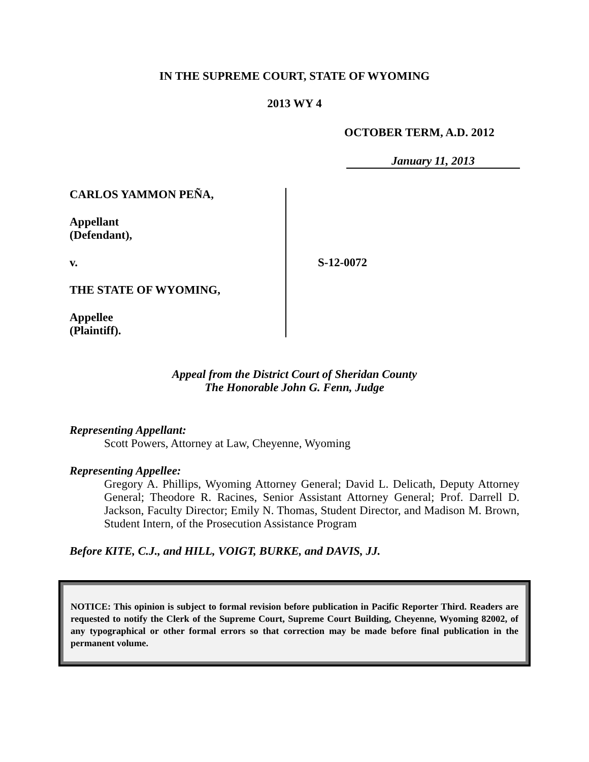IN THE SUPREME COURT, STATE OF WYOMING
2013 WY 4
OCTOBER TERM, A.D. 2012
January 11, 2013
CARLOS YAMMON PEÑA,
Appellant
(Defendant),
v.
THE STATE OF WYOMING,
Appellee
(Plaintiff).
S-12-0072
Appeal from the District Court of Sheridan County
The Honorable John G. Fenn, Judge
Representing Appellant:
Scott Powers, Attorney at Law, Cheyenne, Wyoming
Representing Appellee:
Gregory A. Phillips, Wyoming Attorney General; David L. Delicath, Deputy Attorney General; Theodore R. Racines, Senior Assistant Attorney General; Prof. Darrell D. Jackson, Faculty Director; Emily N. Thomas, Student Director, and Madison M. Brown, Student Intern, of the Prosecution Assistance Program
Before KITE, C.J., and HILL, VOIGT, BURKE, and DAVIS, JJ.
NOTICE: This opinion is subject to formal revision before publication in Pacific Reporter Third. Readers are requested to notify the Clerk of the Supreme Court, Supreme Court Building, Cheyenne, Wyoming 82002, of any typographical or other formal errors so that correction may be made before final publication in the permanent volume.